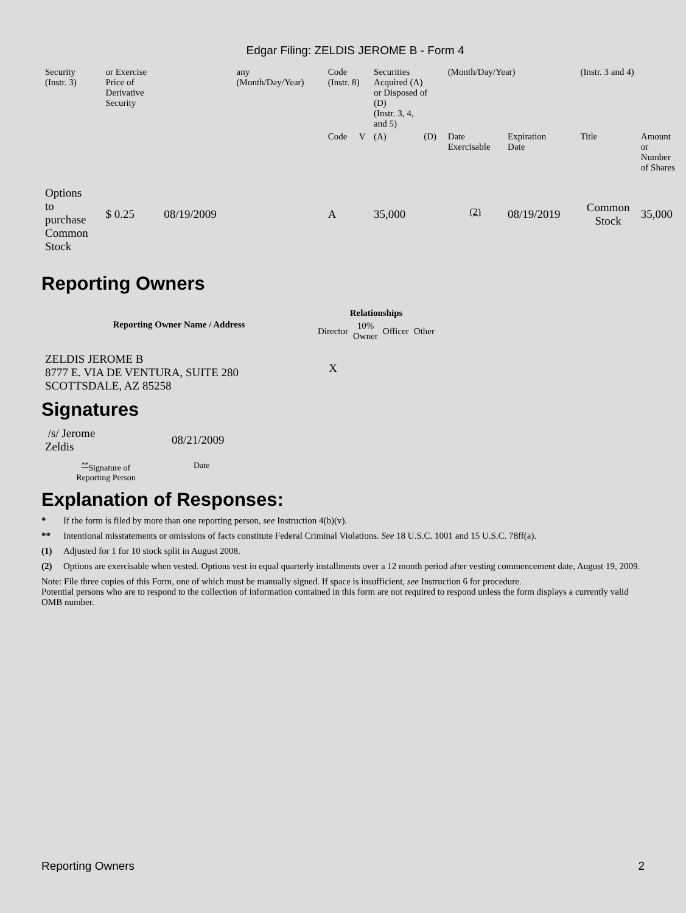Edgar Filing: ZELDIS JEROME B - Form 4
| Security (Instr. 3) | or Exercise Price of Derivative Security | | any (Month/Day/Year) | Code (Instr. 8) | | Securities Acquired (A) or Disposed of (D) (Instr. 3, 4, and 5) | | (Month/Day/Year) | | (Instr. 3 and 4) | |
| | | | | Code | V | (A) | (D) | Date Exercisable | Expiration Date | Title | Amount or Number of Shares |
| Options to purchase Common Stock | $ 0.25 | 08/19/2009 | | A | | 35,000 | | <sup>(2)</sup> | 08/19/2019 | Common Stock | 35,000 |
Reporting Owners
| Reporting Owner Name / Address | Relationships | | | |
| --- | --- | --- | --- | --- |
| | Director | 10% Owner | Officer | Other |
| ZELDIS JEROME B 8777 E. VIA DE VENTURA, SUITE 280 SCOTTSDALE, AZ 85258 | X | | | |
Signatures
| /s/ Jerome Zeldis | 08/21/2009 |
| <sup>**</sup> Signature of Reporting Person | Date |
Explanation of Responses:
* If the form is filed by more than one reporting person, see Instruction 4(b)(v).
** Intentional misstatements or omissions of facts constitute Federal Criminal Violations. See 18 U.S.C. 1001 and 15 U.S.C. 78ff(a).
(1) Adjusted for 1 for 10 stock split in August 2008.
(2) Options are exercisable when vested. Options vest in equal quarterly installments over a 12 month period after vesting commencement date, August 19, 2009.
Note: File three copies of this Form, one of which must be manually signed. If space is insufficient, see Instruction 6 for procedure.
Potential persons who are to respond to the collection of information contained in this form are not required to respond unless the form displays a currently valid OMB number.
Reporting Owners 2